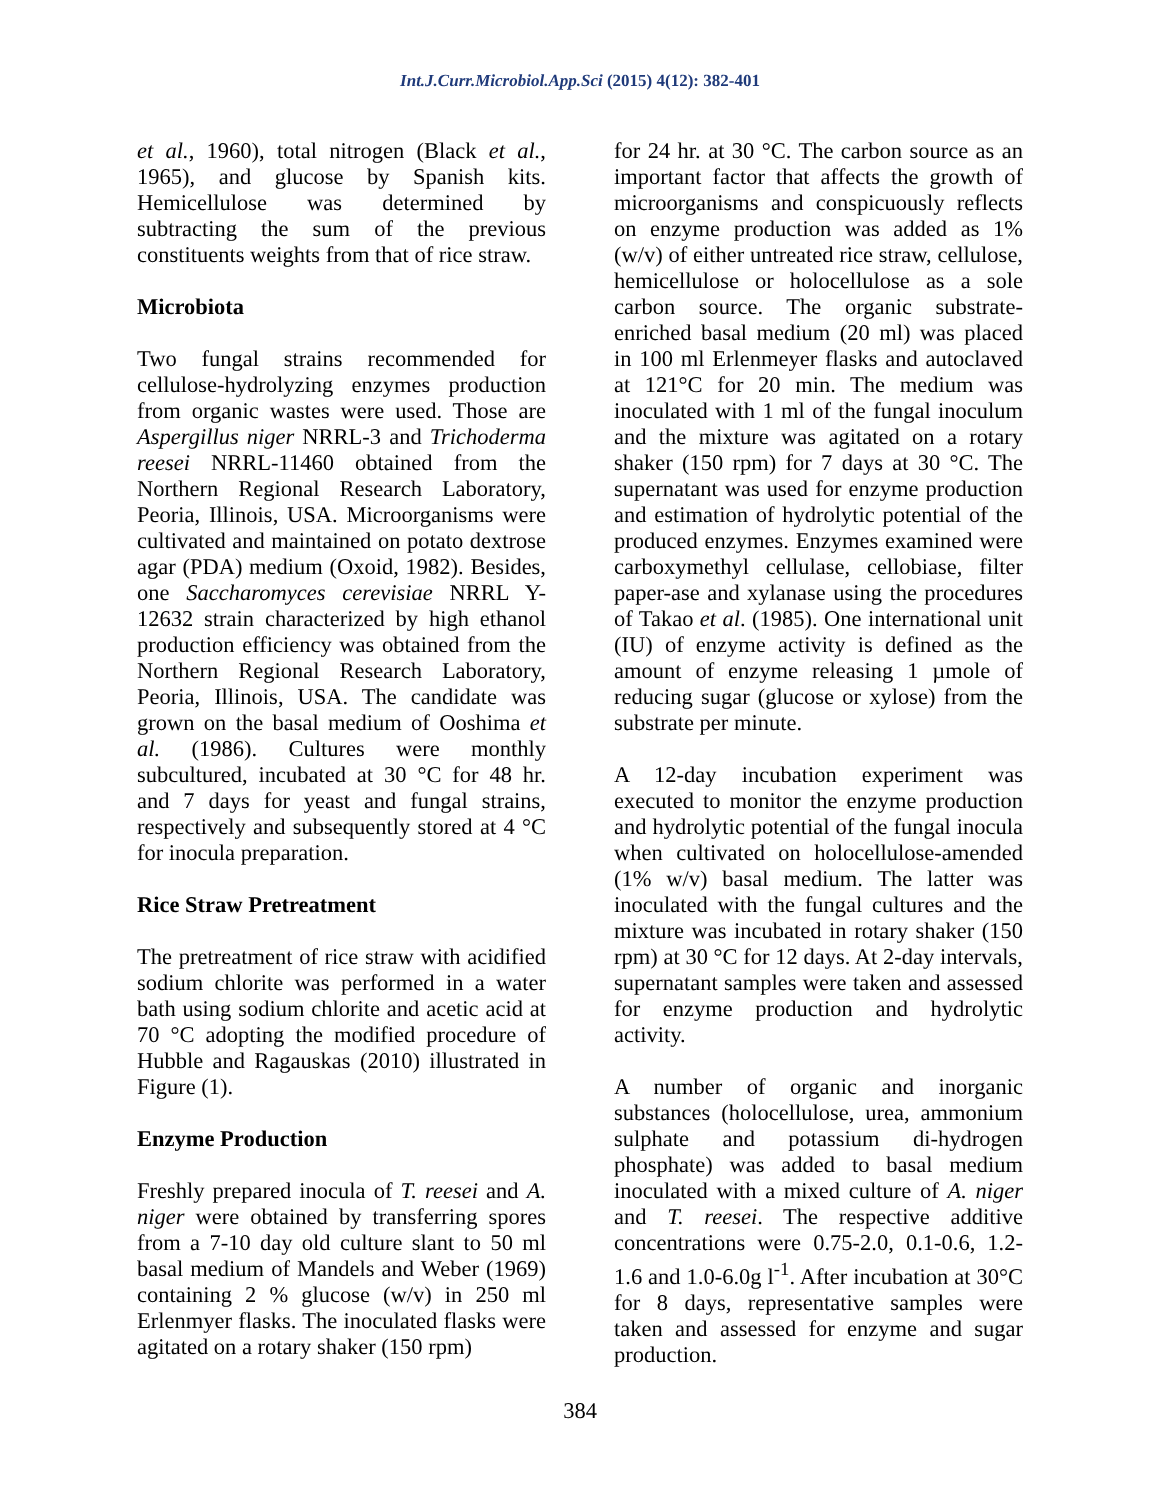Int.J.Curr.Microbiol.App.Sci (2015) 4(12): 382-401
et al., 1960), total nitrogen (Black et al., 1965), and glucose by Spanish kits. Hemicellulose was determined by subtracting the sum of the previous constituents weights from that of rice straw.
Microbiota
Two fungal strains recommended for cellulose-hydrolyzing enzymes production from organic wastes were used. Those are Aspergillus niger NRRL-3 and Trichoderma reesei NRRL-11460 obtained from the Northern Regional Research Laboratory, Peoria, Illinois, USA. Microorganisms were cultivated and maintained on potato dextrose agar (PDA) medium (Oxoid, 1982). Besides, one Saccharomyces cerevisiae NRRL Y-12632 strain characterized by high ethanol production efficiency was obtained from the Northern Regional Research Laboratory, Peoria, Illinois, USA. The candidate was grown on the basal medium of Ooshima et al. (1986). Cultures were monthly subcultured, incubated at 30 °C for 48 hr. and 7 days for yeast and fungal strains, respectively and subsequently stored at 4 °C for inocula preparation.
Rice Straw Pretreatment
The pretreatment of rice straw with acidified sodium chlorite was performed in a water bath using sodium chlorite and acetic acid at 70 °C adopting the modified procedure of Hubble and Ragauskas (2010) illustrated in Figure (1).
Enzyme Production
Freshly prepared inocula of T. reesei and A. niger were obtained by transferring spores from a 7-10 day old culture slant to 50 ml basal medium of Mandels and Weber (1969) containing 2 % glucose (w/v) in 250 ml Erlenmyer flasks. The inoculated flasks were agitated on a rotary shaker (150 rpm)
for 24 hr. at 30 °C. The carbon source as an important factor that affects the growth of microorganisms and conspicuously reflects on enzyme production was added as 1% (w/v) of either untreated rice straw, cellulose, hemicellulose or holocellulose as a sole carbon source. The organic substrate-enriched basal medium (20 ml) was placed in 100 ml Erlenmeyer flasks and autoclaved at 121°C for 20 min. The medium was inoculated with 1 ml of the fungal inoculum and the mixture was agitated on a rotary shaker (150 rpm) for 7 days at 30 °C. The supernatant was used for enzyme production and estimation of hydrolytic potential of the produced enzymes. Enzymes examined were carboxymethyl cellulase, cellobiase, filter paper-ase and xylanase using the procedures of Takao et al. (1985). One international unit (IU) of enzyme activity is defined as the amount of enzyme releasing 1 µmole of reducing sugar (glucose or xylose) from the substrate per minute.
A 12-day incubation experiment was executed to monitor the enzyme production and hydrolytic potential of the fungal inocula when cultivated on holocellulose-amended (1% w/v) basal medium. The latter was inoculated with the fungal cultures and the mixture was incubated in rotary shaker (150 rpm) at 30 °C for 12 days. At 2-day intervals, supernatant samples were taken and assessed for enzyme production and hydrolytic activity.
A number of organic and inorganic substances (holocellulose, urea, ammonium sulphate and potassium di-hydrogen phosphate) was added to basal medium inoculated with a mixed culture of A. niger and T. reesei. The respective additive concentrations were 0.75-2.0, 0.1-0.6, 1.2-1.6 and 1.0-6.0g l<sup>-1</sup>. After incubation at 30°C for 8 days, representative samples were taken and assessed for enzyme and sugar production.
384